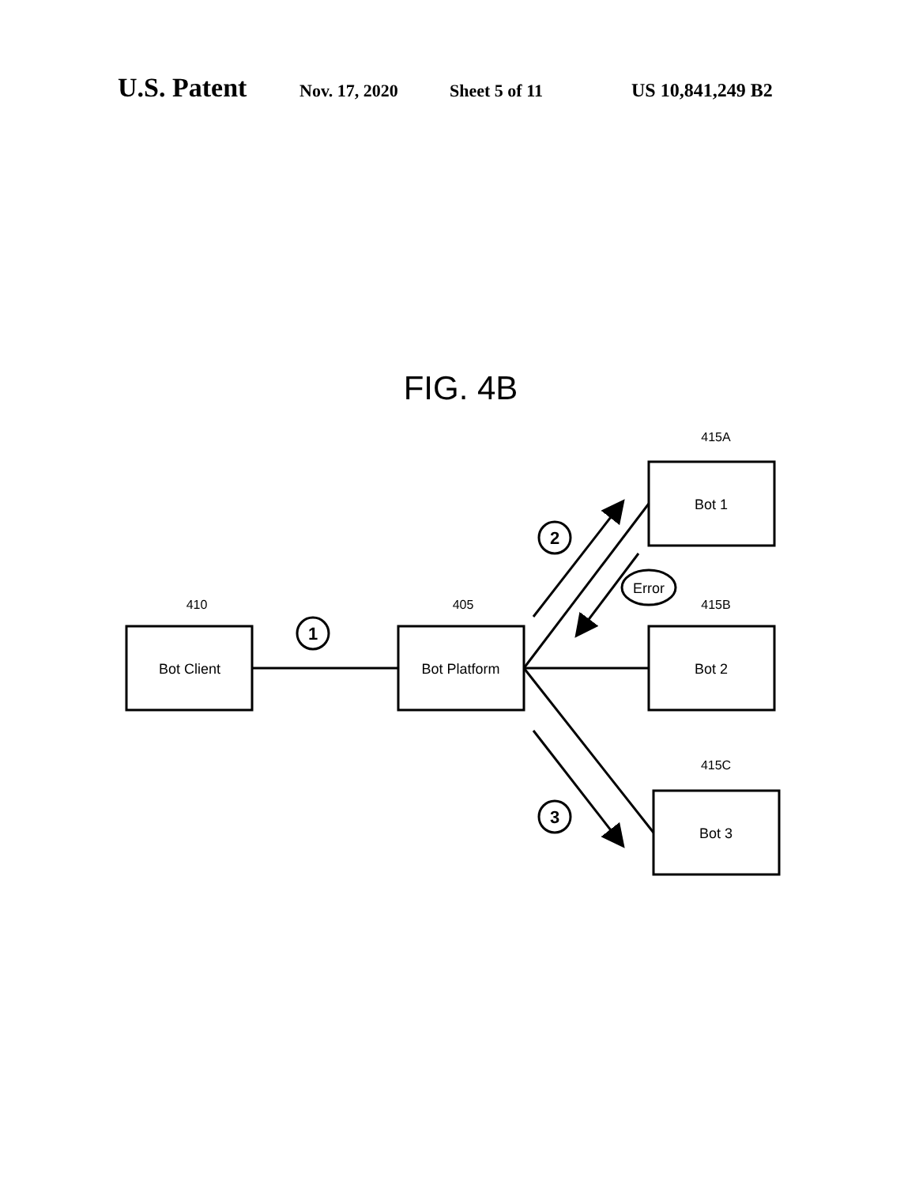U.S. Patent Nov. 17, 2020 Sheet 5 of 11 US 10,841,249 B2
FIG. 4B
Bot Client
Bot Platform
Bot 1
Bot 2
Bot 3
Error
1
2
3
410
405
415A
415B
415C